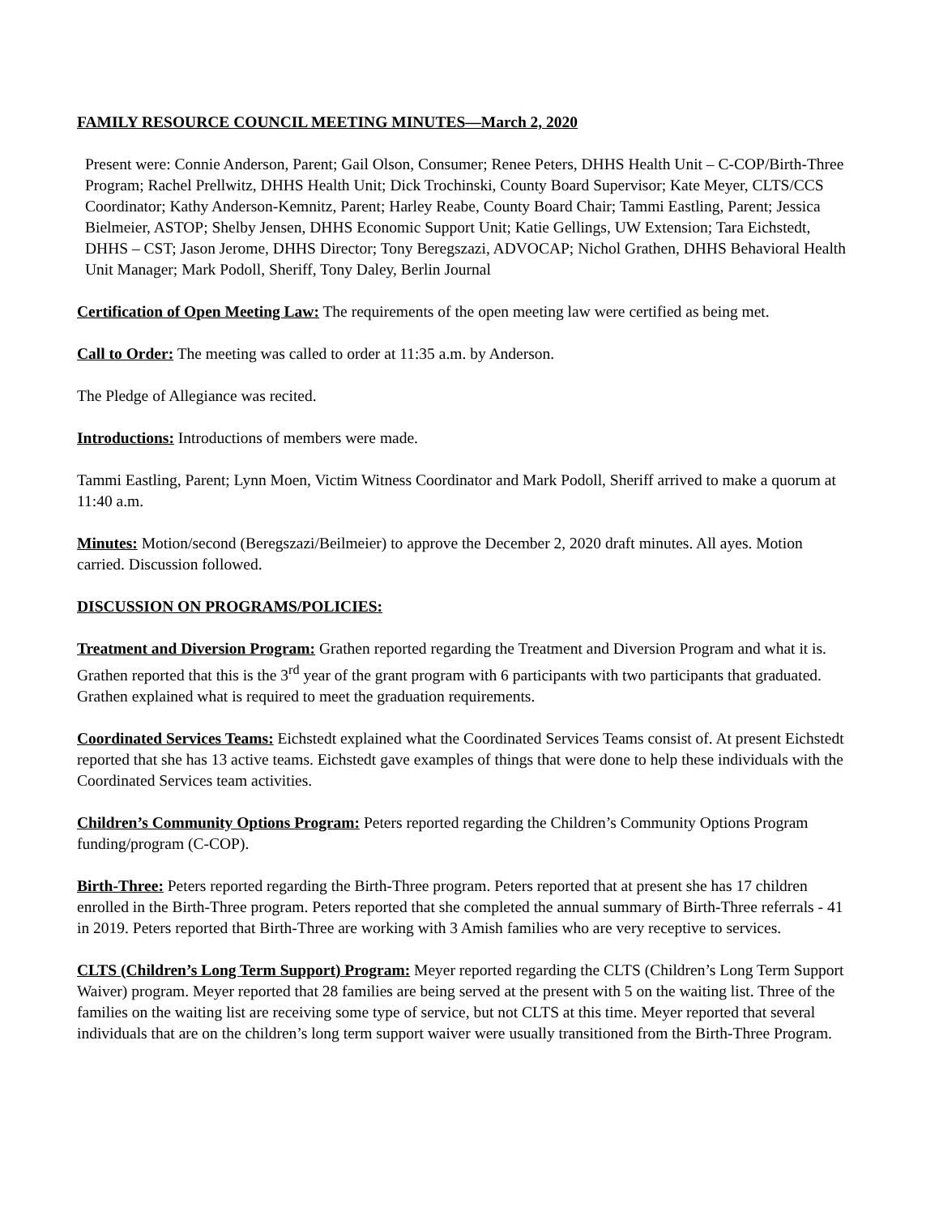FAMILY RESOURCE COUNCIL MEETING MINUTES—March 2, 2020
Present were: Connie Anderson, Parent; Gail Olson, Consumer; Renee Peters, DHHS Health Unit – C-COP/Birth-Three Program; Rachel Prellwitz, DHHS Health Unit; Dick Trochinski, County Board Supervisor; Kate Meyer, CLTS/CCS Coordinator; Kathy Anderson-Kemnitz, Parent; Harley Reabe, County Board Chair; Tammi Eastling, Parent; Jessica Bielmeier, ASTOP; Shelby Jensen, DHHS Economic Support Unit; Katie Gellings, UW Extension; Tara Eichstedt, DHHS – CST; Jason Jerome, DHHS Director; Tony Beregszazi, ADVOCAP; Nichol Grathen, DHHS Behavioral Health Unit Manager; Mark Podoll, Sheriff, Tony Daley, Berlin Journal
Certification of Open Meeting Law: The requirements of the open meeting law were certified as being met.
Call to Order: The meeting was called to order at 11:35 a.m. by Anderson.
The Pledge of Allegiance was recited.
Introductions: Introductions of members were made.
Tammi Eastling, Parent; Lynn Moen, Victim Witness Coordinator and Mark Podoll, Sheriff arrived to make a quorum at 11:40 a.m.
Minutes: Motion/second (Beregszazi/Beilmeier) to approve the December 2, 2020 draft minutes. All ayes. Motion carried. Discussion followed.
DISCUSSION ON PROGRAMS/POLICIES:
Treatment and Diversion Program: Grathen reported regarding the Treatment and Diversion Program and what it is. Grathen reported that this is the 3<sup>rd</sup> year of the grant program with 6 participants with two participants that graduated. Grathen explained what is required to meet the graduation requirements.
Coordinated Services Teams: Eichstedt explained what the Coordinated Services Teams consist of. At present Eichstedt reported that she has 13 active teams. Eichstedt gave examples of things that were done to help these individuals with the Coordinated Services team activities.
Children’s Community Options Program: Peters reported regarding the Children’s Community Options Program funding/program (C-COP).
Birth-Three: Peters reported regarding the Birth-Three program. Peters reported that at present she has 17 children enrolled in the Birth-Three program. Peters reported that she completed the annual summary of Birth-Three referrals - 41 in 2019. Peters reported that Birth-Three are working with 3 Amish families who are very receptive to services.
CLTS (Children’s Long Term Support) Program: Meyer reported regarding the CLTS (Children’s Long Term Support Waiver) program. Meyer reported that 28 families are being served at the present with 5 on the waiting list. Three of the families on the waiting list are receiving some type of service, but not CLTS at this time. Meyer reported that several individuals that are on the children’s long term support waiver were usually transitioned from the Birth-Three Program.